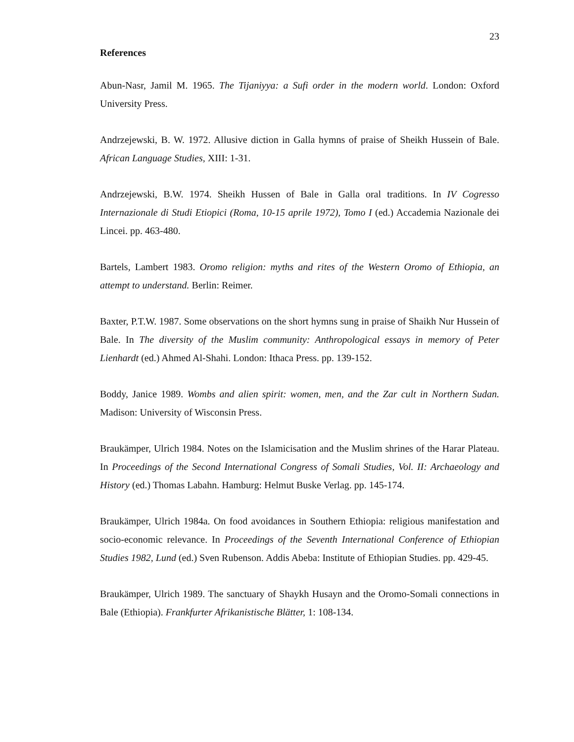23
References
Abun-Nasr, Jamil M. 1965. The Tijaniyya: a Sufi order in the modern world. London: Oxford University Press.
Andrzejewski, B. W. 1972. Allusive diction in Galla hymns of praise of Sheikh Hussein of Bale. African Language Studies, XIII: 1-31.
Andrzejewski, B.W. 1974. Sheikh Hussen of Bale in Galla oral traditions. In IV Cogresso Internazionale di Studi Etiopici (Roma, 10-15 aprile 1972), Tomo I (ed.) Accademia Nazionale dei Lincei. pp. 463-480.
Bartels, Lambert 1983. Oromo religion: myths and rites of the Western Oromo of Ethiopia, an attempt to understand. Berlin: Reimer.
Baxter, P.T.W. 1987. Some observations on the short hymns sung in praise of Shaikh Nur Hussein of Bale. In The diversity of the Muslim community: Anthropological essays in memory of Peter Lienhardt (ed.) Ahmed Al-Shahi. London: Ithaca Press. pp. 139-152.
Boddy, Janice 1989. Wombs and alien spirit: women, men, and the Zar cult in Northern Sudan. Madison: University of Wisconsin Press.
Braukämper, Ulrich 1984. Notes on the Islamicisation and the Muslim shrines of the Harar Plateau. In Proceedings of the Second International Congress of Somali Studies, Vol. II: Archaeology and History (ed.) Thomas Labahn. Hamburg: Helmut Buske Verlag. pp. 145-174.
Braukämper, Ulrich 1984a. On food avoidances in Southern Ethiopia: religious manifestation and socio-economic relevance. In Proceedings of the Seventh International Conference of Ethiopian Studies 1982, Lund (ed.) Sven Rubenson. Addis Abeba: Institute of Ethiopian Studies. pp. 429-45.
Braukämper, Ulrich 1989. The sanctuary of Shaykh Husayn and the Oromo-Somali connections in Bale (Ethiopia). Frankfurter Afrikanistische Blätter, 1: 108-134.